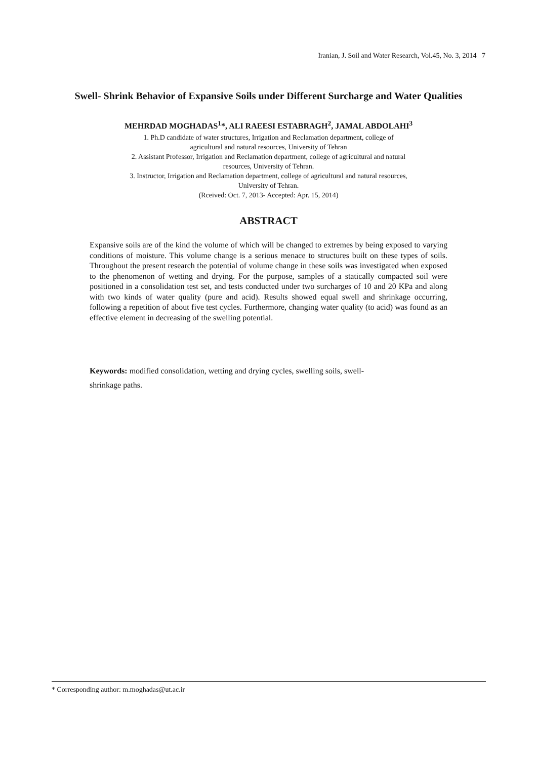Iranian, J. Soil and Water Research, Vol.45, No. 3, 2014 7
Swell- Shrink Behavior of Expansive Soils under Different Surcharge and Water Qualities
MEHRDAD MOGHADAS<sup>1</sup>*, ALI RAEESI ESTABRAGH<sup>2</sup>, JAMAL ABDOLAHI<sup>3</sup>
1. Ph.D candidate of water structures, Irrigation and Reclamation department, college of
agricultural and natural resources, University of Tehran
2. Assistant Professor, Irrigation and Reclamation department, college of agricultural and natural
resources, University of Tehran.
3. Instructor, Irrigation and Reclamation department, college of agricultural and natural resources,
University of Tehran.
(Rceived: Oct. 7, 2013- Accepted: Apr. 15, 2014)
ABSTRACT
Expansive soils are of the kind the volume of which will be changed to extremes by being exposed to varying conditions of moisture. This volume change is a serious menace to structures built on these types of soils. Throughout the present research the potential of volume change in these soils was investigated when exposed to the phenomenon of wetting and drying. For the purpose, samples of a statically compacted soil were positioned in a consolidation test set, and tests conducted under two surcharges of 10 and 20 KPa and along with two kinds of water quality (pure and acid). Results showed equal swell and shrinkage occurring, following a repetition of about five test cycles. Furthermore, changing water quality (to acid) was found as an effective element in decreasing of the swelling potential.
Keywords: modified consolidation, wetting and drying cycles, swelling soils, swell-
shrinkage paths.
* Corresponding author: m.moghadas@ut.ac.ir